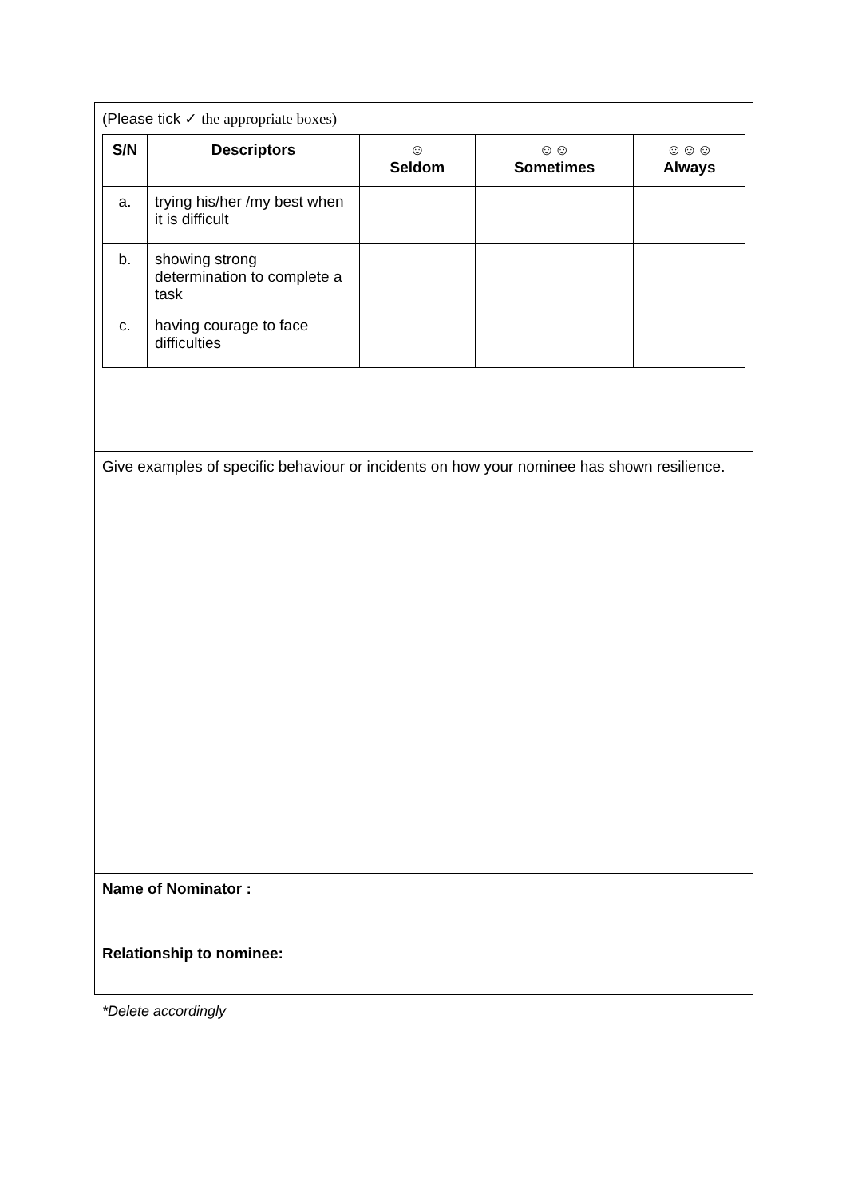| (Please tick ✓ the appropriate boxes) / S/N / Descriptors / ☺ Seldom / ☺☺ Sometimes / ☺☺☺ Always / / --- / --- / --- / --- / --- / / a. / trying his/her /my best when it is difficult / / / / / b. / showing strong determination to complete a task / / / / / c. / having courage to face difficulties / / / / | |
| Give examples of specific behaviour or incidents on how your nominee has shown resilience. | |
| Name of Nominator : | |
| Relationship to nominee: | |
*Delete accordingly